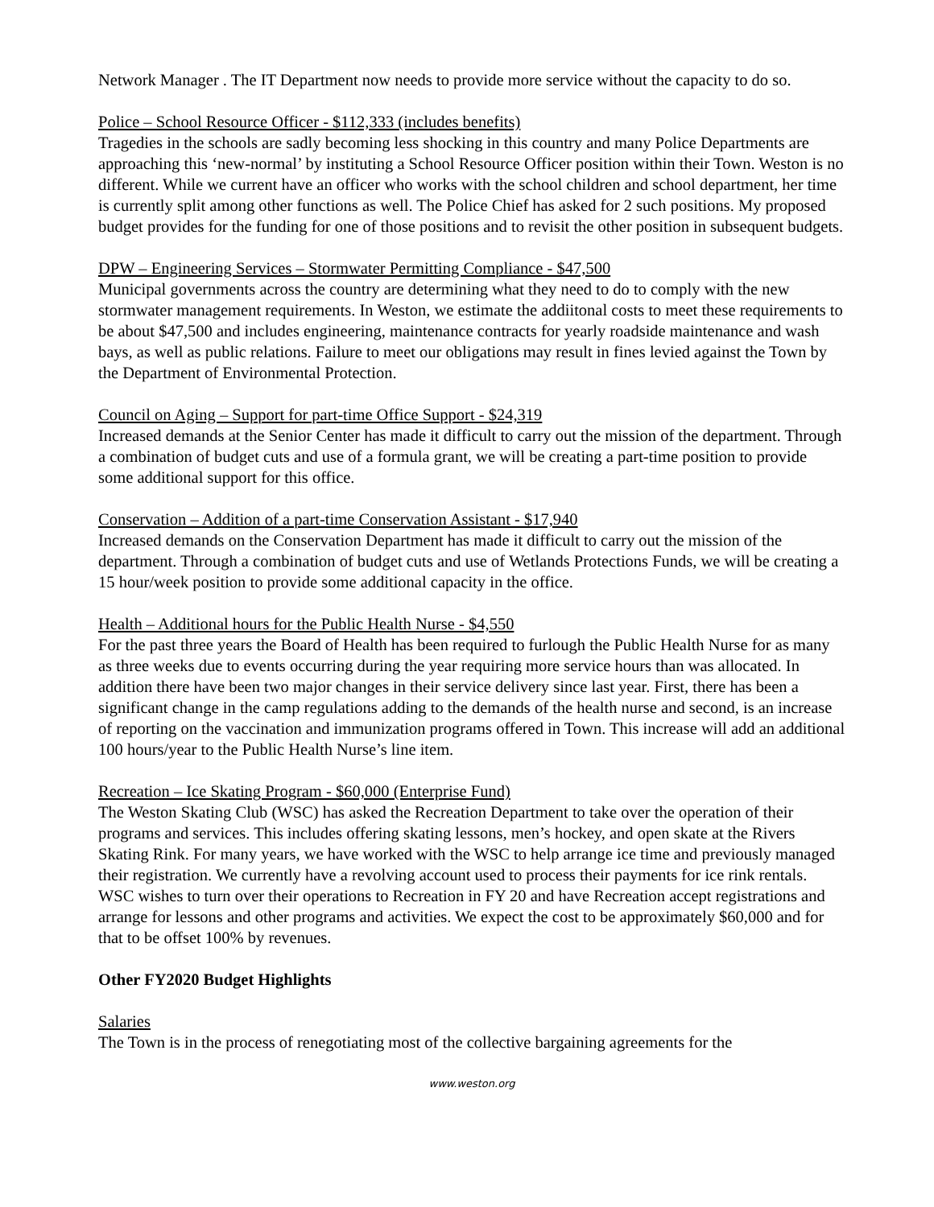Network Manager . The IT Department now needs to provide more service without the capacity to do so.
Police – School Resource Officer - $112,333 (includes benefits)
Tragedies in the schools are sadly becoming less shocking in this country and many Police Departments are approaching this ‘new-normal’ by instituting a School Resource Officer position within their Town. Weston is no different. While we current have an officer who works with the school children and school department, her time is currently split among other functions as well. The Police Chief has asked for 2 such positions. My proposed budget provides for the funding for one of those positions and to revisit the other position in subsequent budgets.
DPW – Engineering Services – Stormwater Permitting Compliance - $47,500
Municipal governments across the country are determining what they need to do to comply with the new stormwater management requirements. In Weston, we estimate the addiitonal costs to meet these requirements to be about $47,500 and includes engineering, maintenance contracts for yearly roadside maintenance and wash bays, as well as public relations. Failure to meet our obligations may result in fines levied against the Town by the Department of Environmental Protection.
Council on Aging – Support for part-time Office Support - $24,319
Increased demands at the Senior Center has made it difficult to carry out the mission of the department. Through a combination of budget cuts and use of a formula grant, we will be creating a part-time position to provide some additional support for this office.
Conservation – Addition of a part-time Conservation Assistant - $17,940
Increased demands on the Conservation Department has made it difficult to carry out the mission of the department. Through a combination of budget cuts and use of Wetlands Protections Funds, we will be creating a 15 hour/week position to provide some additional capacity in the office.
Health – Additional hours for the Public Health Nurse - $4,550
For the past three years the Board of Health has been required to furlough the Public Health Nurse for as many as three weeks due to events occurring during the year requiring more service hours than was allocated. In addition there have been two major changes in their service delivery since last year. First, there has been a significant change in the camp regulations adding to the demands of the health nurse and second, is an increase of reporting on the vaccination and immunization programs offered in Town. This increase will add an additional 100 hours/year to the Public Health Nurse’s line item.
Recreation – Ice Skating Program - $60,000 (Enterprise Fund)
The Weston Skating Club (WSC) has asked the Recreation Department to take over the operation of their programs and services. This includes offering skating lessons, men’s hockey, and open skate at the Rivers Skating Rink. For many years, we have worked with the WSC to help arrange ice time and previously managed their registration. We currently have a revolving account used to process their payments for ice rink rentals. WSC wishes to turn over their operations to Recreation in FY 20 and have Recreation accept registrations and arrange for lessons and other programs and activities. We expect the cost to be approximately $60,000 and for that to be offset 100% by revenues.
Other FY2020 Budget Highlights
Salaries
The Town is in the process of renegotiating most of the collective bargaining agreements for the
www.weston.org